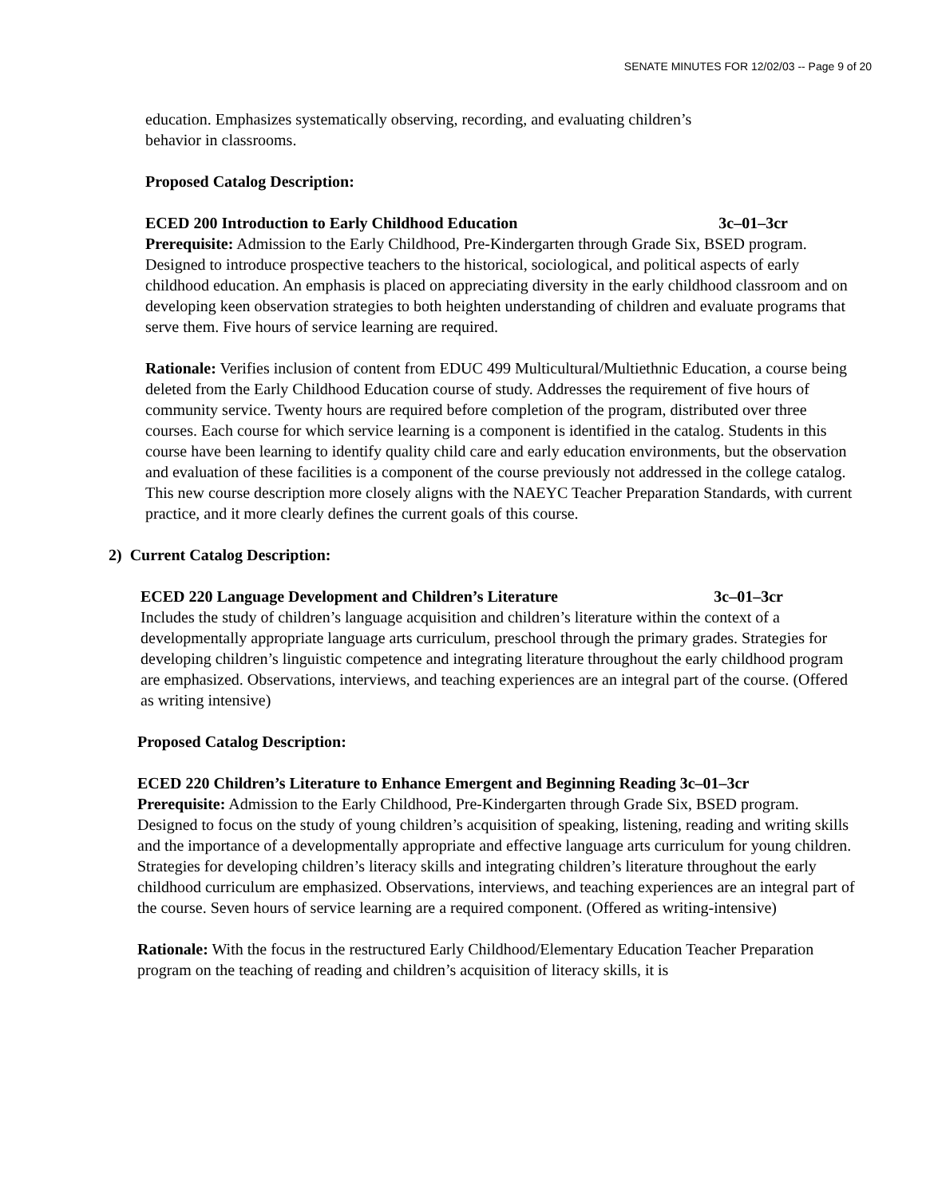SENATE MINUTES FOR 12/02/03 -- Page 9 of 20
education. Emphasizes systematically observing, recording, and evaluating children’s
behavior in classrooms.
Proposed Catalog Description:
ECED 200 Introduction to Early Childhood Education 3c–01–3cr
Prerequisite: Admission to the Early Childhood, Pre-Kindergarten through Grade Six, BSED program.
Designed to introduce prospective teachers to the historical, sociological, and political aspects of early childhood education. An emphasis is placed on appreciating diversity in the early childhood classroom and on developing keen observation strategies to both heighten understanding of children and evaluate programs that serve them. Five hours of service learning are required.
Rationale: Verifies inclusion of content from EDUC 499 Multicultural/Multiethnic Education, a course being deleted from the Early Childhood Education course of study. Addresses the requirement of five hours of community service. Twenty hours are required before completion of the program, distributed over three courses. Each course for which service learning is a component is identified in the catalog. Students in this course have been learning to identify quality child care and early education environments, but the observation and evaluation of these facilities is a component of the course previously not addressed in the college catalog. This new course description more closely aligns with the NAEYC Teacher Preparation Standards, with current practice, and it more clearly defines the current goals of this course.
2) Current Catalog Description:
ECED 220 Language Development and Children’s Literature 3c–01–3cr
Includes the study of children’s language acquisition and children’s literature within the context of a developmentally appropriate language arts curriculum, preschool through the primary grades. Strategies for developing children’s linguistic competence and integrating literature throughout the early childhood program are emphasized. Observations, interviews, and teaching experiences are an integral part of the course. (Offered as writing intensive)
Proposed Catalog Description:
ECED 220 Children’s Literature to Enhance Emergent and Beginning Reading 3c–01–3cr
Prerequisite: Admission to the Early Childhood, Pre-Kindergarten through Grade Six, BSED program.
Designed to focus on the study of young children’s acquisition of speaking, listening, reading and writing skills and the importance of a developmentally appropriate and effective language arts curriculum for young children. Strategies for developing children’s literacy skills and integrating children’s literature throughout the early childhood curriculum are emphasized. Observations, interviews, and teaching experiences are an integral part of the course. Seven hours of service learning are a required component. (Offered as writing-intensive)
Rationale: With the focus in the restructured Early Childhood/Elementary Education Teacher Preparation program on the teaching of reading and children’s acquisition of literacy skills, it is